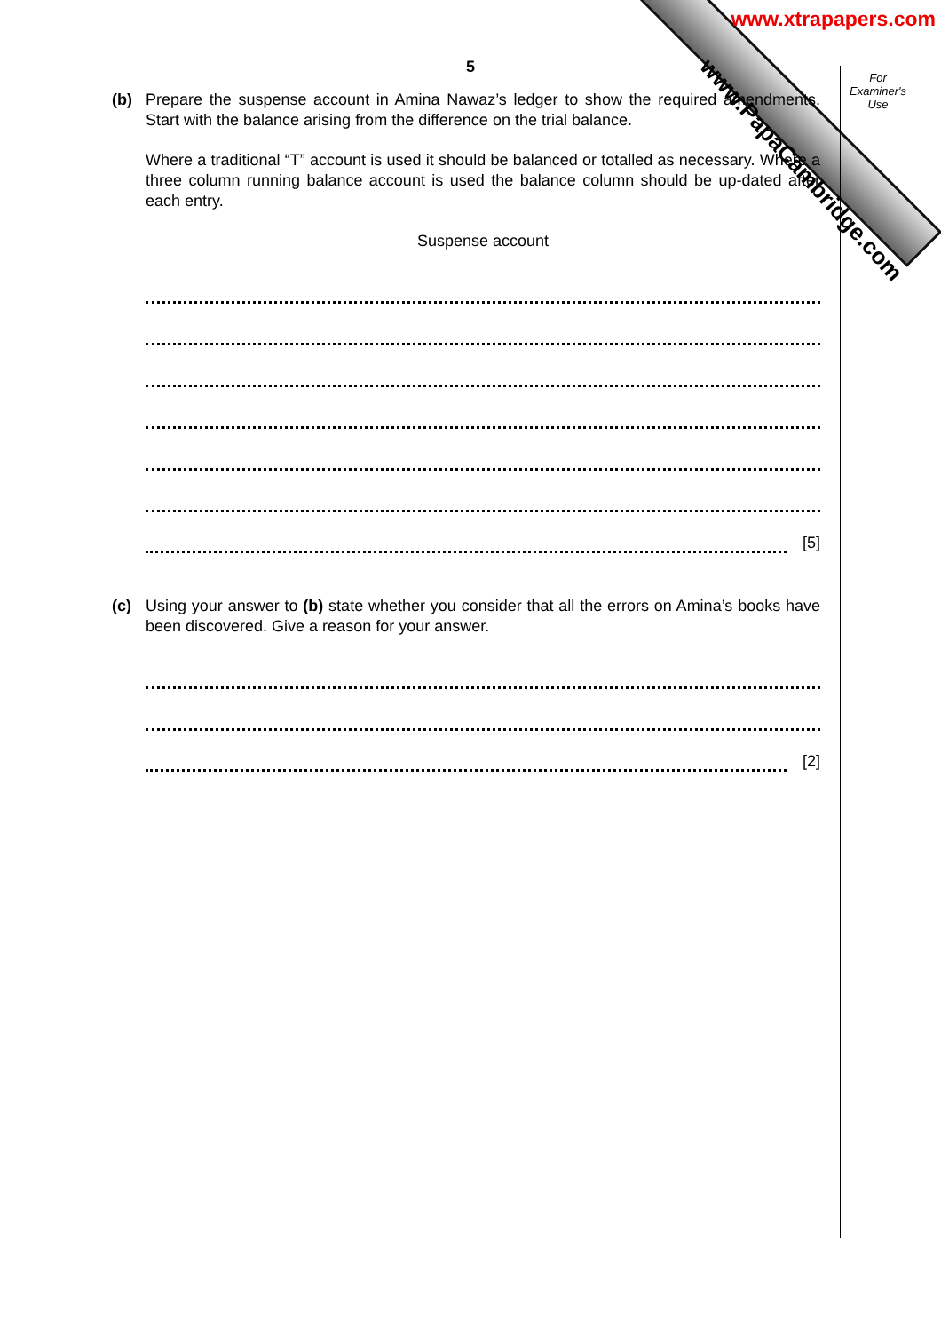www.PapaCambridge.com
www.xtrapapers.com
For Examiner's Use
5
(b) Prepare the suspense account in Amina Nawaz’s ledger to show the required amendments. Start with the balance arising from the difference on the trial balance.
Where a traditional “T” account is used it should be balanced or totalled as necessary. Where a three column running balance account is used the balance column should be up-dated after each entry.
Suspense account
[5]
(c) Using your answer to (b) state whether you consider that all the errors on Amina’s books have been discovered. Give a reason for your answer.
[2]